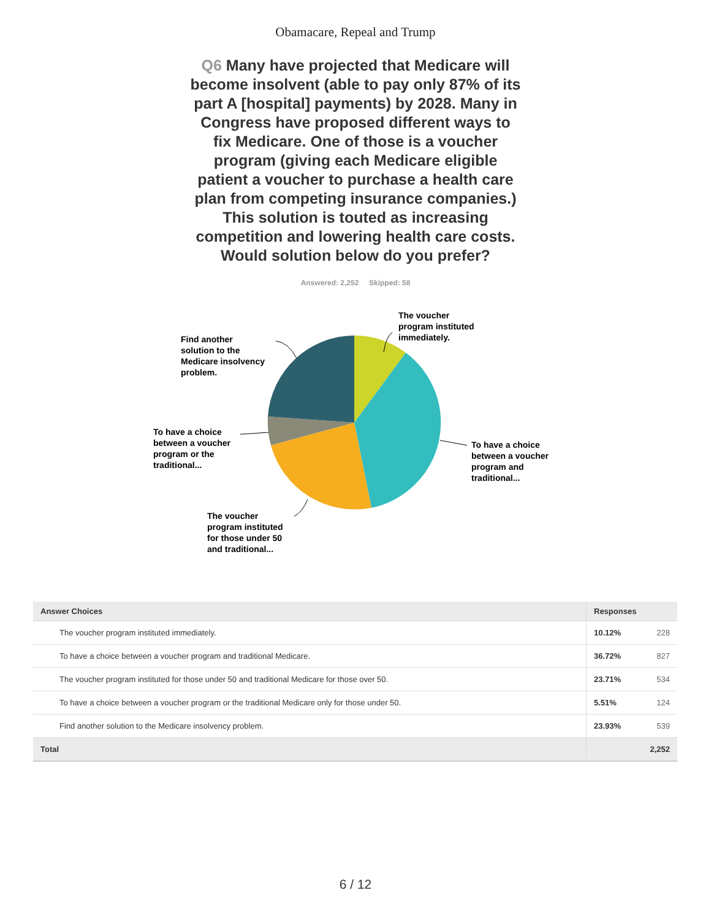Obamacare, Repeal and Trump
Q6 Many have projected that Medicare will become insolvent (able to pay only 87% of its part A [hospital] payments) by 2028. Many in Congress have proposed different ways to fix Medicare. One of those is a voucher program (giving each Medicare eligible patient a voucher to purchase a health care plan from competing insurance companies.) This solution is touted as increasing competition and lowering health care costs. Would solution below do you prefer?
Answered: 2,252 Skipped: 58
The voucher
program instituted
immediately.
To have a choice
between a voucher
program and
traditional...
The voucher
program instituted
for those under 50
and traditional...
To have a choice
between a voucher
program or the
traditional...
Find another
solution to the
Medicare insolvency
problem.
| Answer Choices | Responses | |
| --- | --- | --- |
| The voucher program instituted immediately. | 10.12% | 228 |
| To have a choice between a voucher program and traditional Medicare. | 36.72% | 827 |
| The voucher program instituted for those under 50 and traditional Medicare for those over 50. | 23.71% | 534 |
| To have a choice between a voucher program or the traditional Medicare only for those under 50. | 5.51% | 124 |
| Find another solution to the Medicare insolvency problem. | 23.93% | 539 |
| Total | | 2,252 |
6 / 12